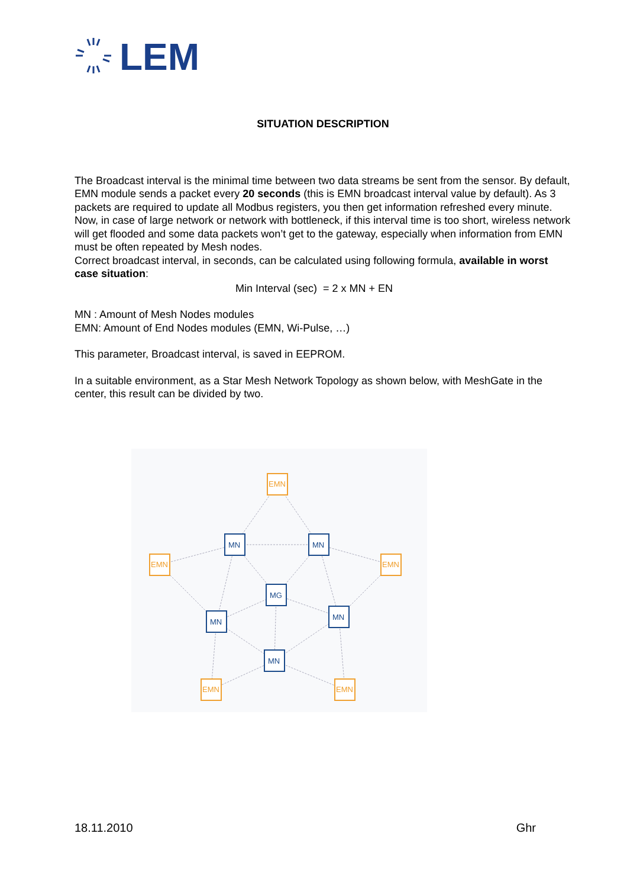LEM
SITUATION DESCRIPTION
The Broadcast interval is the minimal time between two data streams be sent from the sensor. By default, EMN module sends a packet every 20 seconds (this is EMN broadcast interval value by default). As 3 packets are required to update all Modbus registers, you then get information refreshed every minute.
Now, in case of large network or network with bottleneck, if this interval time is too short, wireless network will get flooded and some data packets won’t get to the gateway, especially when information from EMN must be often repeated by Mesh nodes.
Correct broadcast interval, in seconds, can be calculated using following formula, available in worst case situation:
Min Interval (sec) = 2 x MN + EN
MN : Amount of Mesh Nodes modules
EMN: Amount of End Nodes modules (EMN, Wi-Pulse, …)
This parameter, Broadcast interval, is saved in EEPROM.
In a suitable environment, as a Star Mesh Network Topology as shown below, with MeshGate in the center, this result can be divided by two.
EMN
EMN
EMN
EMN
EMN
MN
MN
MG
MN
MN
MN
18.11.2010 Ghr